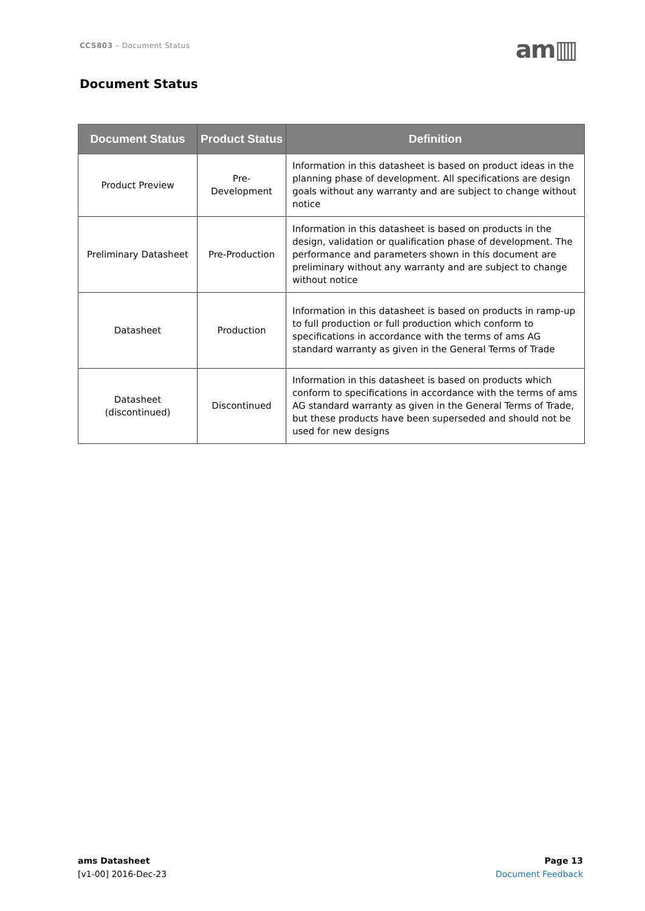CCS803 – Document Status am▥
Document Status
| Document Status | Product Status | Definition |
| --- | --- | --- |
| Product Preview | Pre-Development | Information in this datasheet is based on product ideas in the planning phase of development. All specifications are design goals without any warranty and are subject to change without notice |
| Preliminary Datasheet | Pre-Production | Information in this datasheet is based on products in the design, validation or qualification phase of development. The performance and parameters shown in this document are preliminary without any warranty and are subject to change without notice |
| Datasheet | Production | Information in this datasheet is based on products in ramp-up to full production or full production which conform to specifications in accordance with the terms of ams AG standard warranty as given in the General Terms of Trade |
| Datasheet (discontinued) | Discontinued | Information in this datasheet is based on products which conform to specifications in accordance with the terms of ams AG standard warranty as given in the General Terms of Trade, but these products have been superseded and should not be used for new designs |
ams Datasheet
[v1-00] 2016-Dec-23
Page 13
Document Feedback